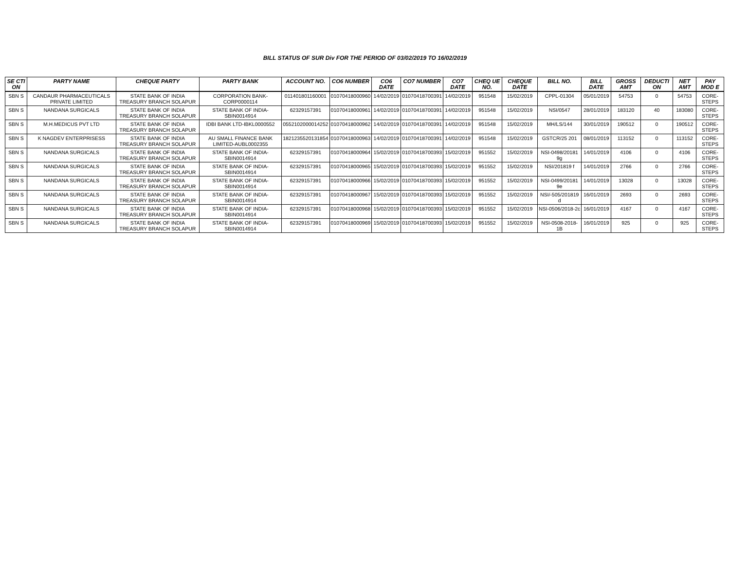BILL STATUS OF SUR Div FOR THE PERIOD OF 03/02/2019 TO 16/02/2019
| SE CTI ON | PARTY NAME | CHEQUE PARTY | PARTY BANK | ACCOUNT NO. | CO6 NUMBER | CO6 DATE | CO7 NUMBER | CO7 DATE | CHEQ UE NO. | CHEQUE DATE | BILL NO. | BILL DATE | GROSS AMT | DEDUCTI ON | NET AMT | PAY MOD E |
| --- | --- | --- | --- | --- | --- | --- | --- | --- | --- | --- | --- | --- | --- | --- | --- | --- |
| SBN S | CANDAUR PHARMACEUTICALS PRIVATE LIMITED | STATE BANK OF INDIA TREASURY BRANCH SOLAPUR | CORPORATION BANK-CORP0000114 | 011401801160001 | 01070418000960 | 14/02/2019 | 01070418700391 | 14/02/2019 | 951548 | 15/02/2019 | CPPL-01304 | 05/01/2019 | 54753 | 0 | 54753 | CORE-STEPS |
| SBN S | NANDANA SURGICALS | STATE BANK OF INDIA TREASURY BRANCH SOLAPUR | STATE BANK OF INDIA-SBIN0014914 | 62329157391 | 01070418000961 | 14/02/2019 | 01070418700391 | 14/02/2019 | 951548 | 15/02/2019 | NSI/0547 | 28/01/2019 | 183120 | 40 | 183080 | CORE-STEPS |
| SBN S | M.H.MEDICUS PVT LTD | STATE BANK OF INDIA TREASURY BRANCH SOLAPUR | IDBI BANK LTD-IBKL0000552 | 0552102000014252 | 01070418000962 | 14/02/2019 | 01070418700391 | 14/02/2019 | 951548 | 15/02/2019 | MH/LS/144 | 30/01/2019 | 190512 | 0 | 190512 | CORE-STEPS |
| SBN S | K NAGDEV ENTERPRISESS | STATE BANK OF INDIA TREASURY BRANCH SOLAPUR | AU SMALL FINANCE BANK LIMITED-AUBL0002355 | 1821235520131854 | 01070418000963 | 14/02/2019 | 01070418700391 | 14/02/2019 | 951548 | 15/02/2019 | GSTCR/25 201 | 08/01/2019 | 113152 | 0 | 113152 | CORE-STEPS |
| SBN S | NANDANA SURGICALS | STATE BANK OF INDIA TREASURY BRANCH SOLAPUR | STATE BANK OF INDIA-SBIN0014914 | 62329157391 | 01070418000964 | 15/02/2019 | 01070418700393 | 15/02/2019 | 951552 | 15/02/2019 | NSI-0498/20181 9g | 14/01/2019 | 4106 | 0 | 4106 | CORE-STEPS |
| SBN S | NANDANA SURGICALS | STATE BANK OF INDIA TREASURY BRANCH SOLAPUR | STATE BANK OF INDIA-SBIN0014914 | 62329157391 | 01070418000965 | 15/02/2019 | 01070418700393 | 15/02/2019 | 951552 | 15/02/2019 | NSI/201819 f | 14/01/2019 | 2766 | 0 | 2766 | CORE-STEPS |
| SBN S | NANDANA SURGICALS | STATE BANK OF INDIA TREASURY BRANCH SOLAPUR | STATE BANK OF INDIA-SBIN0014914 | 62329157391 | 01070418000966 | 15/02/2019 | 01070418700393 | 15/02/2019 | 951552 | 15/02/2019 | NSI-0499/20181 9e | 14/01/2019 | 13028 | 0 | 13028 | CORE-STEPS |
| SBN S | NANDANA SURGICALS | STATE BANK OF INDIA TREASURY BRANCH SOLAPUR | STATE BANK OF INDIA-SBIN0014914 | 62329157391 | 01070418000967 | 15/02/2019 | 01070418700393 | 15/02/2019 | 951552 | 15/02/2019 | NSI/-505/201819 d | 16/01/2019 | 2693 | 0 | 2693 | CORE-STEPS |
| SBN S | NANDANA SURGICALS | STATE BANK OF INDIA TREASURY BRANCH SOLAPUR | STATE BANK OF INDIA-SBIN0014914 | 62329157391 | 01070418000968 | 15/02/2019 | 01070418700393 | 15/02/2019 | 951552 | 15/02/2019 | NSI-0506/2018-2c | 16/01/2019 | 4167 | 0 | 4167 | CORE-STEPS |
| SBN S | NANDANA SURGICALS | STATE BANK OF INDIA TREASURY BRANCH SOLAPUR | STATE BANK OF INDIA-SBIN0014914 | 62329157391 | 01070418000969 | 15/02/2019 | 01070418700393 | 15/02/2019 | 951552 | 15/02/2019 | NSI-0508-2018-1B | 16/01/2019 | 925 | 0 | 925 | CORE-STEPS |